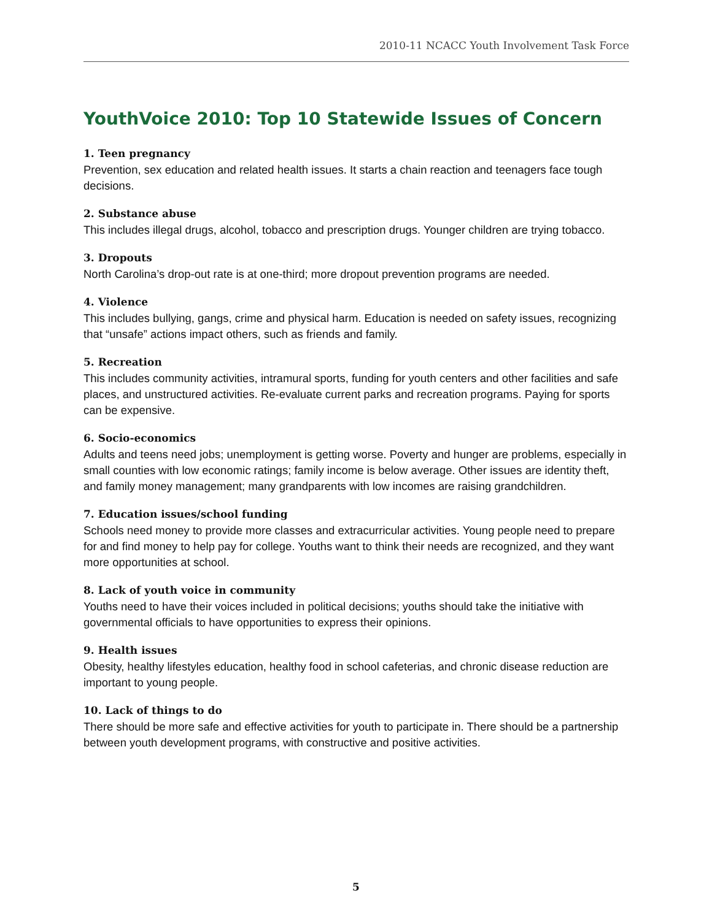2010-11 NCACC Youth Involvement Task Force
YouthVoice 2010: Top 10 Statewide Issues of Concern
1. Teen pregnancy
Prevention, sex education and related health issues. It starts a chain reaction and teenagers face tough decisions.
2. Substance abuse
This includes illegal drugs, alcohol, tobacco and prescription drugs. Younger children are trying tobacco.
3. Dropouts
North Carolina’s drop-out rate is at one-third; more dropout prevention programs are needed.
4. Violence
This includes bullying, gangs, crime and physical harm. Education is needed on safety issues, recognizing that “unsafe” actions impact others, such as friends and family.
5. Recreation
This includes community activities, intramural sports, funding for youth centers and other facilities and safe places, and unstructured activities. Re-evaluate current parks and recreation programs. Paying for sports can be expensive.
6. Socio-economics
Adults and teens need jobs; unemployment is getting worse. Poverty and hunger are problems, especially in small counties with low economic ratings; family income is below average. Other issues are identity theft, and family money management; many grandparents with low incomes are raising grandchildren.
7. Education issues/school funding
Schools need money to provide more classes and extracurricular activities. Young people need to prepare for and find money to help pay for college. Youths want to think their needs are recognized, and they want more opportunities at school.
8. Lack of youth voice in community
Youths need to have their voices included in political decisions; youths should take the initiative with governmental officials to have opportunities to express their opinions.
9. Health issues
Obesity, healthy lifestyles education, healthy food in school cafeterias, and chronic disease reduction are important to young people.
10. Lack of things to do
There should be more safe and effective activities for youth to participate in. There should be a partnership between youth development programs, with constructive and positive activities.
5